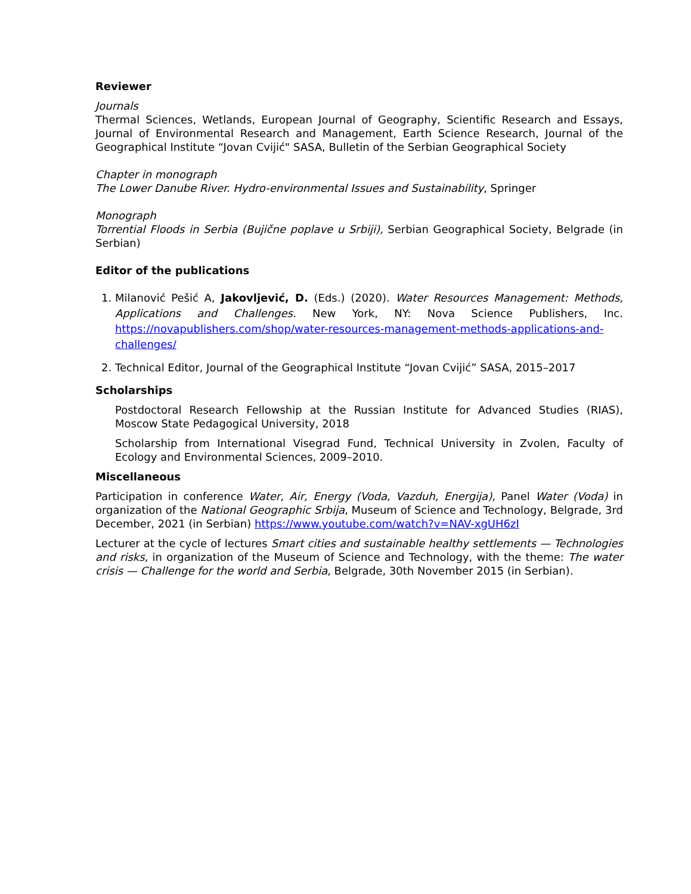Reviewer
Journals
Thermal Sciences, Wetlands, European Journal of Geography, Scientific Research and Essays, Journal of Environmental Research and Management, Earth Science Research, Journal of the Geographical Institute “Jovan Cvijić" SASA, Bulletin of the Serbian Geographical Society
Chapter in monograph
The Lower Danube River. Hydro-environmental Issues and Sustainability, Springer
Monograph
Torrential Floods in Serbia (Bujične poplave u Srbiji), Serbian Geographical Society, Belgrade (in Serbian)
Editor of the publications
1. Milanović Pešić A, Jakovljević, D. (Eds.) (2020). Water Resources Management: Methods, Applications and Challenges. New York, NY: Nova Science Publishers, Inc. https://novapublishers.com/shop/water-resources-management-methods-applications-and-challenges/
2. Technical Editor, Journal of the Geographical Institute “Jovan Cvijić” SASA, 2015–2017
Scholarships
Postdoctoral Research Fellowship at the Russian Institute for Advanced Studies (RIAS), Moscow State Pedagogical University, 2018
Scholarship from International Visegrad Fund, Technical University in Zvolen, Faculty of Ecology and Environmental Sciences, 2009–2010.
Miscellaneous
Participation in conference Water, Air, Energy (Voda, Vazduh, Energija), Panel Water (Voda) in organization of the National Geographic Srbija, Museum of Science and Technology, Belgrade, 3rd December, 2021 (in Serbian) https://www.youtube.com/watch?v=NAV-xgUH6zI
Lecturer at the cycle of lectures Smart cities and sustainable healthy settlements — Technologies and risks, in organization of the Museum of Science and Technology, with the theme: The water crisis — Challenge for the world and Serbia, Belgrade, 30th November 2015 (in Serbian).